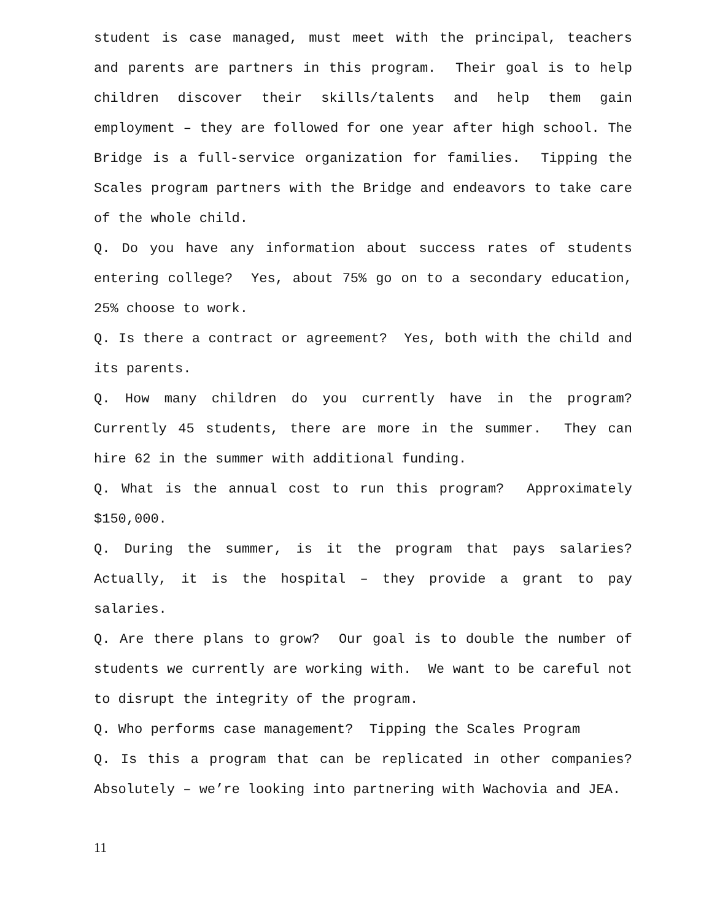student is case managed, must meet with the principal, teachers and parents are partners in this program. Their goal is to help children discover their skills/talents and help them gain employment – they are followed for one year after high school. The Bridge is a full-service organization for families. Tipping the Scales program partners with the Bridge and endeavors to take care of the whole child.
Q. Do you have any information about success rates of students entering college? Yes, about 75% go on to a secondary education, 25% choose to work.
Q. Is there a contract or agreement? Yes, both with the child and its parents.
Q. How many children do you currently have in the program? Currently 45 students, there are more in the summer. They can hire 62 in the summer with additional funding.
Q. What is the annual cost to run this program? Approximately $150,000.
Q. During the summer, is it the program that pays salaries? Actually, it is the hospital – they provide a grant to pay salaries.
Q. Are there plans to grow? Our goal is to double the number of students we currently are working with. We want to be careful not to disrupt the integrity of the program.
Q. Who performs case management? Tipping the Scales Program
Q. Is this a program that can be replicated in other companies? Absolutely – we’re looking into partnering with Wachovia and JEA.
11